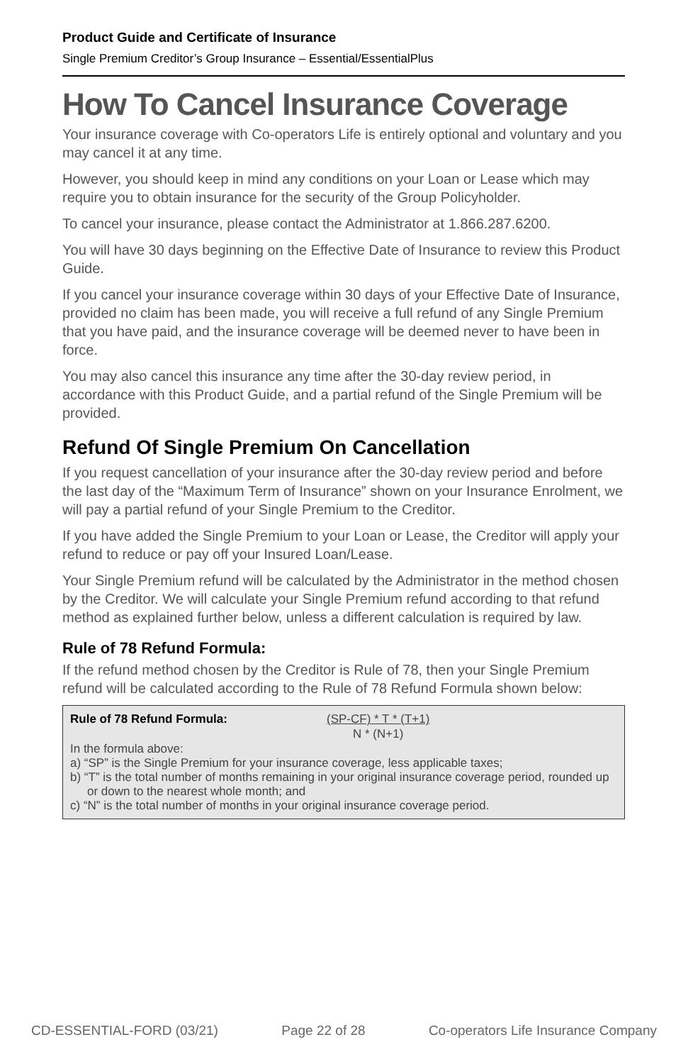Product Guide and Certificate of Insurance
Single Premium Creditor’s Group Insurance – Essential/EssentialPlus
How To Cancel Insurance Coverage
Your insurance coverage with Co-operators Life is entirely optional and voluntary and you may cancel it at any time.
However, you should keep in mind any conditions on your Loan or Lease which may require you to obtain insurance for the security of the Group Policyholder.
To cancel your insurance, please contact the Administrator at 1.866.287.6200.
You will have 30 days beginning on the Effective Date of Insurance to review this Product Guide.
If you cancel your insurance coverage within 30 days of your Effective Date of Insurance, provided no claim has been made, you will receive a full refund of any Single Premium that you have paid, and the insurance coverage will be deemed never to have been in force.
You may also cancel this insurance any time after the 30-day review period, in accordance with this Product Guide, and a partial refund of the Single Premium will be provided.
Refund Of Single Premium On Cancellation
If you request cancellation of your insurance after the 30-day review period and before the last day of the “Maximum Term of Insurance” shown on your Insurance Enrolment, we will pay a partial refund of your Single Premium to the Creditor.
If you have added the Single Premium to your Loan or Lease, the Creditor will apply your refund to reduce or pay off your Insured Loan/Lease.
Your Single Premium refund will be calculated by the Administrator in the method chosen by the Creditor. We will calculate your Single Premium refund according to that refund method as explained further below, unless a different calculation is required by law.
Rule of 78 Refund Formula:
If the refund method chosen by the Creditor is Rule of 78, then your Single Premium refund will be calculated according to the Rule of 78 Refund Formula shown below:
Rule of 78 Refund Formula: (SP-CF) * T * (T+1)
N * (N+1)
In the formula above:
a) “SP” is the Single Premium for your insurance coverage, less applicable taxes;
b) “T” is the total number of months remaining in your original insurance coverage period, rounded up or down to the nearest whole month; and
c) “N” is the total number of months in your original insurance coverage period.
CD-ESSENTIAL-FORD (03/21) Page 22 of 28 Co-operators Life Insurance Company